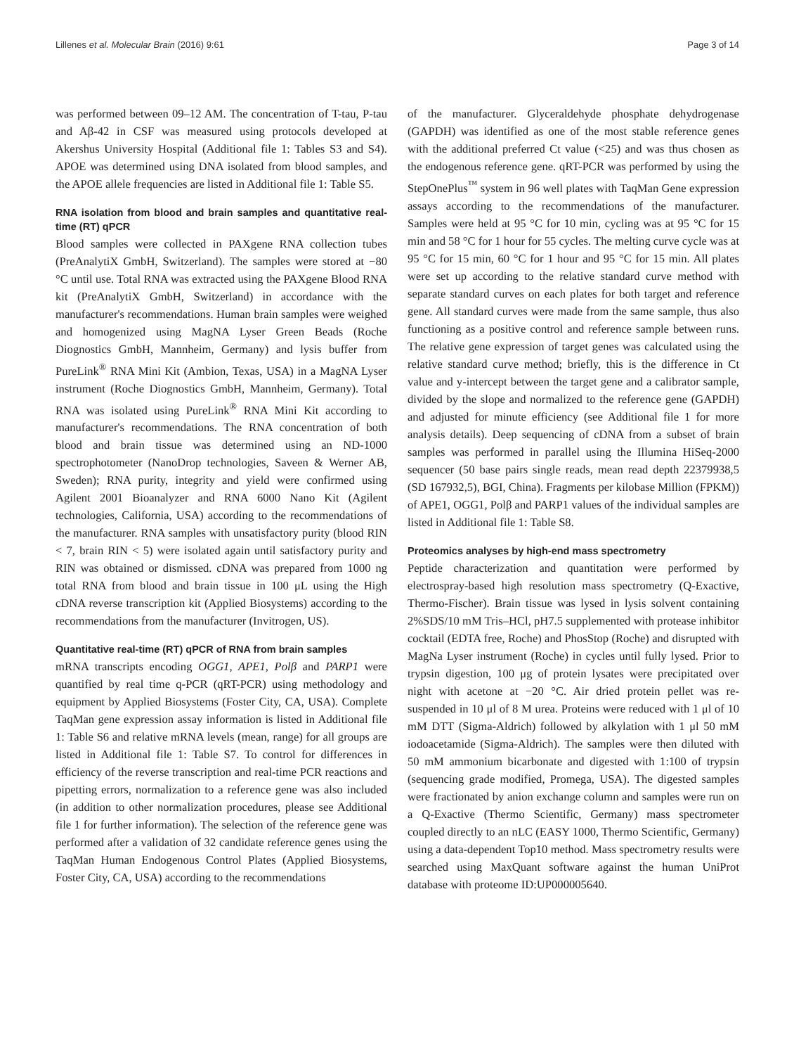Lillenes et al. Molecular Brain (2016) 9:61 Page 3 of 14
was performed between 09–12 AM. The concentration of T-tau, P-tau and Aβ-42 in CSF was measured using protocols developed at Akershus University Hospital (Additional file 1: Tables S3 and S4). APOE was determined using DNA isolated from blood samples, and the APOE allele frequencies are listed in Additional file 1: Table S5.
RNA isolation from blood and brain samples and quantitative real-time (RT) qPCR
Blood samples were collected in PAXgene RNA collection tubes (PreAnalytiX GmbH, Switzerland). The samples were stored at −80 °C until use. Total RNA was extracted using the PAXgene Blood RNA kit (PreAnalytiX GmbH, Switzerland) in accordance with the manufacturer's recommendations. Human brain samples were weighed and homogenized using MagNA Lyser Green Beads (Roche Diognostics GmbH, Mannheim, Germany) and lysis buffer from PureLink<sup>®</sup> RNA Mini Kit (Ambion, Texas, USA) in a MagNA Lyser instrument (Roche Diognostics GmbH, Mannheim, Germany). Total RNA was isolated using PureLink<sup>®</sup> RNA Mini Kit according to manufacturer's recommendations. The RNA concentration of both blood and brain tissue was determined using an ND-1000 spectrophotometer (NanoDrop technologies, Saveen & Werner AB, Sweden); RNA purity, integrity and yield were confirmed using Agilent 2001 Bioanalyzer and RNA 6000 Nano Kit (Agilent technologies, California, USA) according to the recommendations of the manufacturer. RNA samples with unsatisfactory purity (blood RIN < 7, brain RIN < 5) were isolated again until satisfactory purity and RIN was obtained or dismissed. cDNA was prepared from 1000 ng total RNA from blood and brain tissue in 100 μL using the High cDNA reverse transcription kit (Applied Biosystems) according to the recommendations from the manufacturer (Invitrogen, US).
Quantitative real-time (RT) qPCR of RNA from brain samples
mRNA transcripts encoding OGG1, APE1, Polβ and PARP1 were quantified by real time q-PCR (qRT-PCR) using methodology and equipment by Applied Biosystems (Foster City, CA, USA). Complete TaqMan gene expression assay information is listed in Additional file 1: Table S6 and relative mRNA levels (mean, range) for all groups are listed in Additional file 1: Table S7. To control for differences in efficiency of the reverse transcription and real-time PCR reactions and pipetting errors, normalization to a reference gene was also included (in addition to other normalization procedures, please see Additional file 1 for further information). The selection of the reference gene was performed after a validation of 32 candidate reference genes using the TaqMan Human Endogenous Control Plates (Applied Biosystems, Foster City, CA, USA) according to the recommendations
of the manufacturer. Glyceraldehyde phosphate dehydrogenase (GAPDH) was identified as one of the most stable reference genes with the additional preferred Ct value (<25) and was thus chosen as the endogenous reference gene. qRT-PCR was performed by using the StepOnePlus<sup>™</sup> system in 96 well plates with TaqMan Gene expression assays according to the recommendations of the manufacturer. Samples were held at 95 °C for 10 min, cycling was at 95 °C for 15 min and 58 °C for 1 hour for 55 cycles. The melting curve cycle was at 95 °C for 15 min, 60 °C for 1 hour and 95 °C for 15 min. All plates were set up according to the relative standard curve method with separate standard curves on each plates for both target and reference gene. All standard curves were made from the same sample, thus also functioning as a positive control and reference sample between runs. The relative gene expression of target genes was calculated using the relative standard curve method; briefly, this is the difference in Ct value and y-intercept between the target gene and a calibrator sample, divided by the slope and normalized to the reference gene (GAPDH) and adjusted for minute efficiency (see Additional file 1 for more analysis details). Deep sequencing of cDNA from a subset of brain samples was performed in parallel using the Illumina HiSeq-2000 sequencer (50 base pairs single reads, mean read depth 22379938,5 (SD 167932,5), BGI, China). Fragments per kilobase Million (FPKM)) of APE1, OGG1, Polβ and PARP1 values of the individual samples are listed in Additional file 1: Table S8.
Proteomics analyses by high-end mass spectrometry
Peptide characterization and quantitation were performed by electrospray-based high resolution mass spectrometry (Q-Exactive, Thermo-Fischer). Brain tissue was lysed in lysis solvent containing 2%SDS/10 mM Tris–HCl, pH7.5 supplemented with protease inhibitor cocktail (EDTA free, Roche) and PhosStop (Roche) and disrupted with MagNa Lyser instrument (Roche) in cycles until fully lysed. Prior to trypsin digestion, 100 μg of protein lysates were precipitated over night with acetone at −20 °C. Air dried protein pellet was re-suspended in 10 μl of 8 M urea. Proteins were reduced with 1 μl of 10 mM DTT (Sigma-Aldrich) followed by alkylation with 1 μl 50 mM iodoacetamide (Sigma-Aldrich). The samples were then diluted with 50 mM ammonium bicarbonate and digested with 1:100 of trypsin (sequencing grade modified, Promega, USA). The digested samples were fractionated by anion exchange column and samples were run on a Q-Exactive (Thermo Scientific, Germany) mass spectrometer coupled directly to an nLC (EASY 1000, Thermo Scientific, Germany) using a data-dependent Top10 method. Mass spectrometry results were searched using MaxQuant software against the human UniProt database with proteome ID:UP000005640.